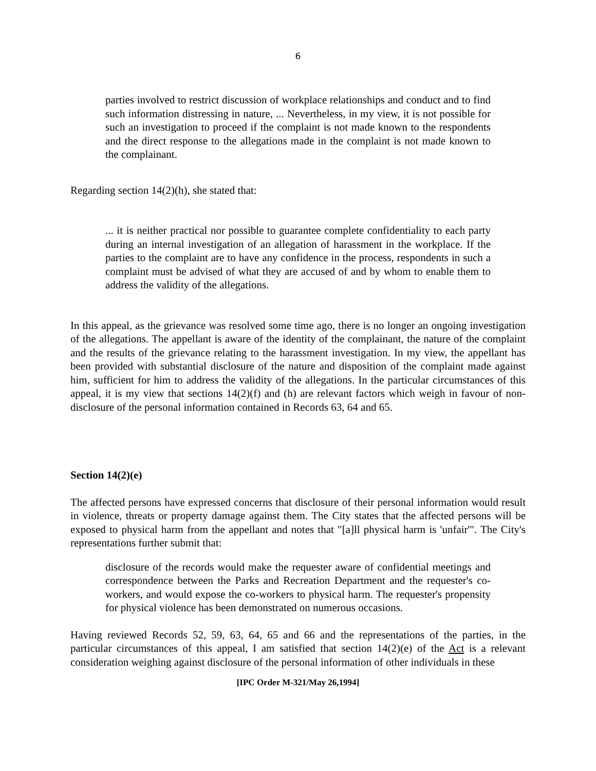6
parties involved to restrict discussion of workplace relationships and conduct and to find such information distressing in nature, ... Nevertheless, in my view, it is not possible for such an investigation to proceed if the complaint is not made known to the respondents and the direct response to the allegations made in the complaint is not made known to the complainant.
Regarding section 14(2)(h), she stated that:
... it is neither practical nor possible to guarantee complete confidentiality to each party during an internal investigation of an allegation of harassment in the workplace. If the parties to the complaint are to have any confidence in the process, respondents in such a complaint must be advised of what they are accused of and by whom to enable them to address the validity of the allegations.
In this appeal, as the grievance was resolved some time ago, there is no longer an ongoing investigation of the allegations. The appellant is aware of the identity of the complainant, the nature of the complaint and the results of the grievance relating to the harassment investigation. In my view, the appellant has been provided with substantial disclosure of the nature and disposition of the complaint made against him, sufficient for him to address the validity of the allegations. In the particular circumstances of this appeal, it is my view that sections 14(2)(f) and (h) are relevant factors which weigh in favour of non-disclosure of the personal information contained in Records 63, 64 and 65.
Section 14(2)(e)
The affected persons have expressed concerns that disclosure of their personal information would result in violence, threats or property damage against them. The City states that the affected persons will be exposed to physical harm from the appellant and notes that "[a]ll physical harm is 'unfair'". The City's representations further submit that:
disclosure of the records would make the requester aware of confidential meetings and correspondence between the Parks and Recreation Department and the requester's co-workers, and would expose the co-workers to physical harm. The requester's propensity for physical violence has been demonstrated on numerous occasions.
Having reviewed Records 52, 59, 63, 64, 65 and 66 and the representations of the parties, in the particular circumstances of this appeal, I am satisfied that section 14(2)(e) of the Act is a relevant consideration weighing against disclosure of the personal information of other individuals in these
[IPC Order M-321/May 26,1994]